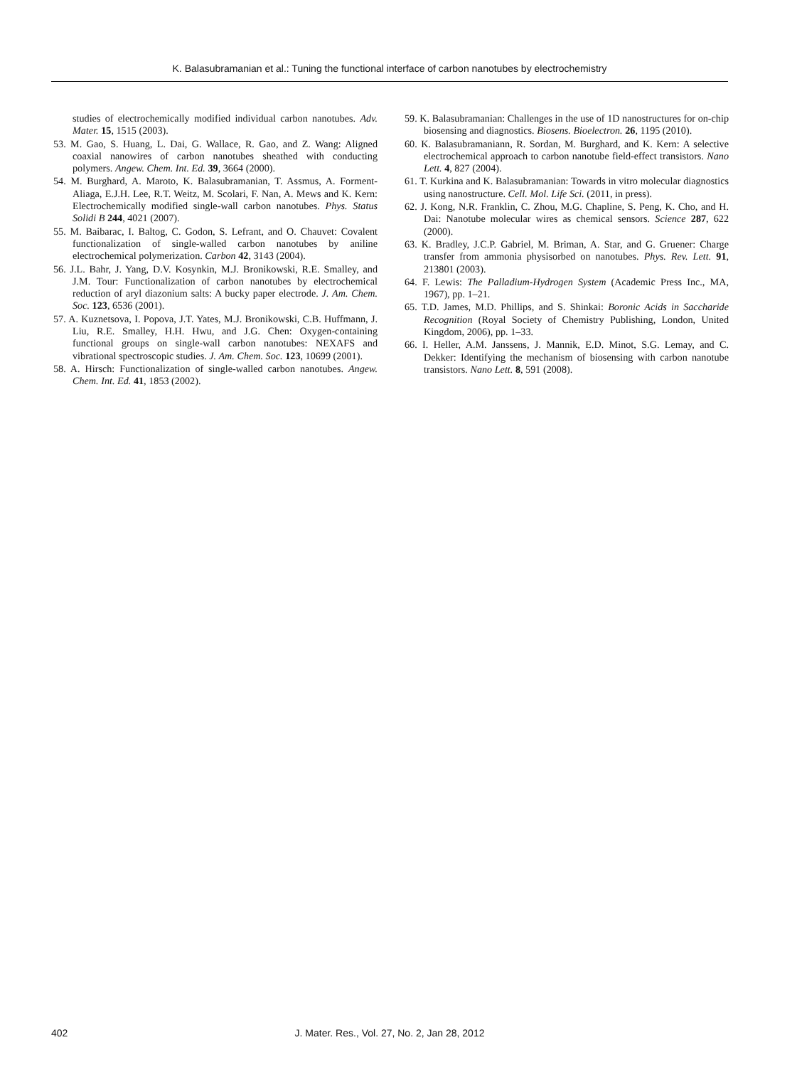K. Balasubramanian et al.: Tuning the functional interface of carbon nanotubes by electrochemistry
studies of electrochemically modified individual carbon nanotubes. Adv. Mater. 15, 1515 (2003).
53. M. Gao, S. Huang, L. Dai, G. Wallace, R. Gao, and Z. Wang: Aligned coaxial nanowires of carbon nanotubes sheathed with conducting polymers. Angew. Chem. Int. Ed. 39, 3664 (2000).
54. M. Burghard, A. Maroto, K. Balasubramanian, T. Assmus, A. Forment-Aliaga, E.J.H. Lee, R.T. Weitz, M. Scolari, F. Nan, A. Mews and K. Kern: Electrochemically modified single-wall carbon nanotubes. Phys. Status Solidi B 244, 4021 (2007).
55. M. Baibarac, I. Baltog, C. Godon, S. Lefrant, and O. Chauvet: Covalent functionalization of single-walled carbon nanotubes by aniline electrochemical polymerization. Carbon 42, 3143 (2004).
56. J.L. Bahr, J. Yang, D.V. Kosynkin, M.J. Bronikowski, R.E. Smalley, and J.M. Tour: Functionalization of carbon nanotubes by electrochemical reduction of aryl diazonium salts: A bucky paper electrode. J. Am. Chem. Soc. 123, 6536 (2001).
57. A. Kuznetsova, I. Popova, J.T. Yates, M.J. Bronikowski, C.B. Huffmann, J. Liu, R.E. Smalley, H.H. Hwu, and J.G. Chen: Oxygen-containing functional groups on single-wall carbon nanotubes: NEXAFS and vibrational spectroscopic studies. J. Am. Chem. Soc. 123, 10699 (2001).
58. A. Hirsch: Functionalization of single-walled carbon nanotubes. Angew. Chem. Int. Ed. 41, 1853 (2002).
59. K. Balasubramanian: Challenges in the use of 1D nanostructures for on-chip biosensing and diagnostics. Biosens. Bioelectron. 26, 1195 (2010).
60. K. Balasubramaniann, R. Sordan, M. Burghard, and K. Kern: A selective electrochemical approach to carbon nanotube field-effect transistors. Nano Lett. 4, 827 (2004).
61. T. Kurkina and K. Balasubramanian: Towards in vitro molecular diagnostics using nanostructure. Cell. Mol. Life Sci. (2011, in press).
62. J. Kong, N.R. Franklin, C. Zhou, M.G. Chapline, S. Peng, K. Cho, and H. Dai: Nanotube molecular wires as chemical sensors. Science 287, 622 (2000).
63. K. Bradley, J.C.P. Gabriel, M. Briman, A. Star, and G. Gruener: Charge transfer from ammonia physisorbed on nanotubes. Phys. Rev. Lett. 91, 213801 (2003).
64. F. Lewis: The Palladium-Hydrogen System (Academic Press Inc., MA, 1967), pp. 1–21.
65. T.D. James, M.D. Phillips, and S. Shinkai: Boronic Acids in Saccharide Recognition (Royal Society of Chemistry Publishing, London, United Kingdom, 2006), pp. 1–33.
66. I. Heller, A.M. Janssens, J. Mannik, E.D. Minot, S.G. Lemay, and C. Dekker: Identifying the mechanism of biosensing with carbon nanotube transistors. Nano Lett. 8, 591 (2008).
402
J. Mater. Res., Vol. 27, No. 2, Jan 28, 2012